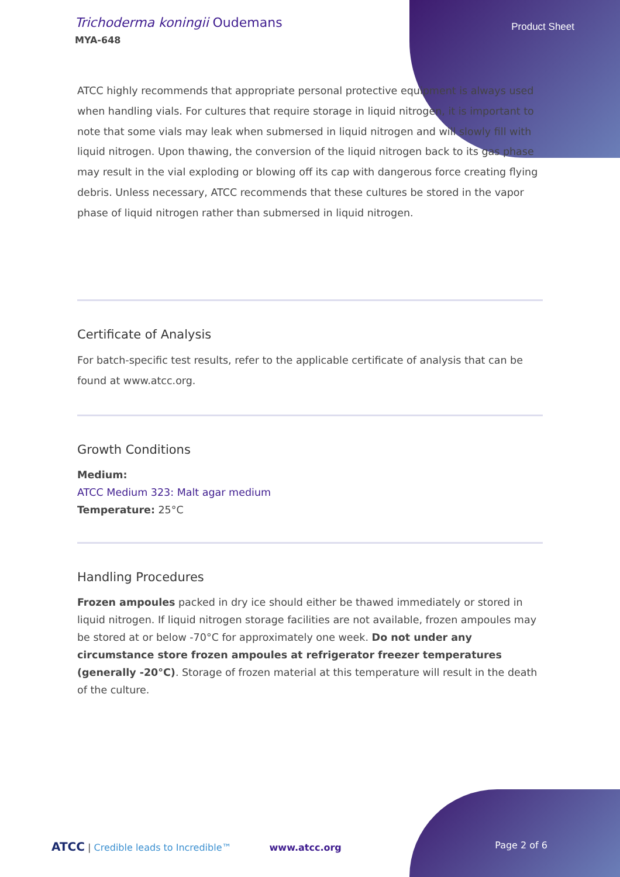Trichoderma koningii Oudemans
MYA-648
Product Sheet
ATCC highly recommends that appropriate personal protective equipment is always used when handling vials. For cultures that require storage in liquid nitrogen, it is important to note that some vials may leak when submersed in liquid nitrogen and will slowly fill with liquid nitrogen. Upon thawing, the conversion of the liquid nitrogen back to its gas phase may result in the vial exploding or blowing off its cap with dangerous force creating flying debris. Unless necessary, ATCC recommends that these cultures be stored in the vapor phase of liquid nitrogen rather than submersed in liquid nitrogen.
Certificate of Analysis
For batch-specific test results, refer to the applicable certificate of analysis that can be found at www.atcc.org.
Growth Conditions
Medium:
ATCC Medium 323: Malt agar medium
Temperature: 25°C
Handling Procedures
Frozen ampoules packed in dry ice should either be thawed immediately or stored in liquid nitrogen. If liquid nitrogen storage facilities are not available, frozen ampoules may be stored at or below -70°C for approximately one week. Do not under any circumstance store frozen ampoules at refrigerator freezer temperatures (generally -20°C). Storage of frozen material at this temperature will result in the death of the culture.
ATCC | Credible leads to Incredible™ www.atcc.org Page 2 of 6